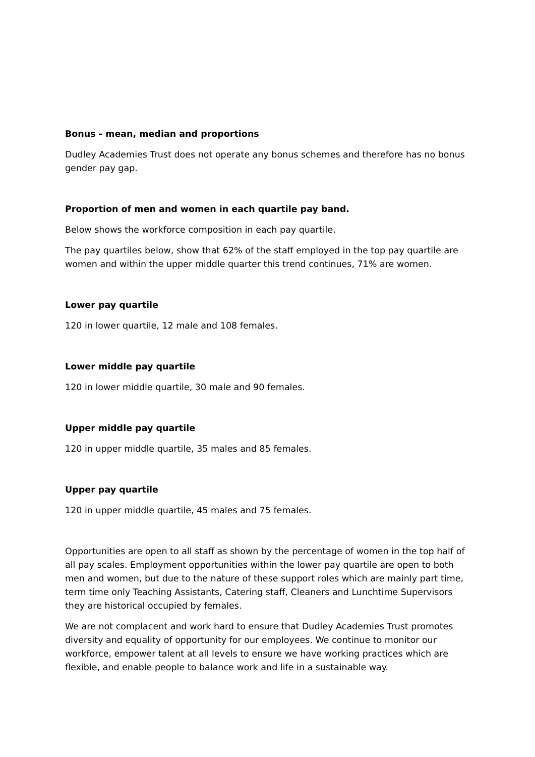Bonus - mean, median and proportions
Dudley Academies Trust does not operate any bonus schemes and therefore has no bonus gender pay gap.
Proportion of men and women in each quartile pay band.
Below shows the workforce composition in each pay quartile.
The pay quartiles below, show that 62% of the staff employed in the top pay quartile are women and within the upper middle quarter this trend continues, 71% are women.
Lower pay quartile
120 in lower quartile, 12 male and 108 females.
Lower middle pay quartile
120 in lower middle quartile, 30 male and 90 females.
Upper middle pay quartile
120 in upper middle quartile, 35 males and 85 females.
Upper pay quartile
120 in upper middle quartile, 45 males and 75 females.
Opportunities are open to all staff as shown by the percentage of women in the top half of all pay scales. Employment opportunities within the lower pay quartile are open to both men and women, but due to the nature of these support roles which are mainly part time, term time only Teaching Assistants, Catering staff, Cleaners and Lunchtime Supervisors they are historical occupied by females.
We are not complacent and work hard to ensure that Dudley Academies Trust promotes diversity and equality of opportunity for our employees. We continue to monitor our workforce, empower talent at all levels to ensure we have working practices which are flexible, and enable people to balance work and life in a sustainable way.